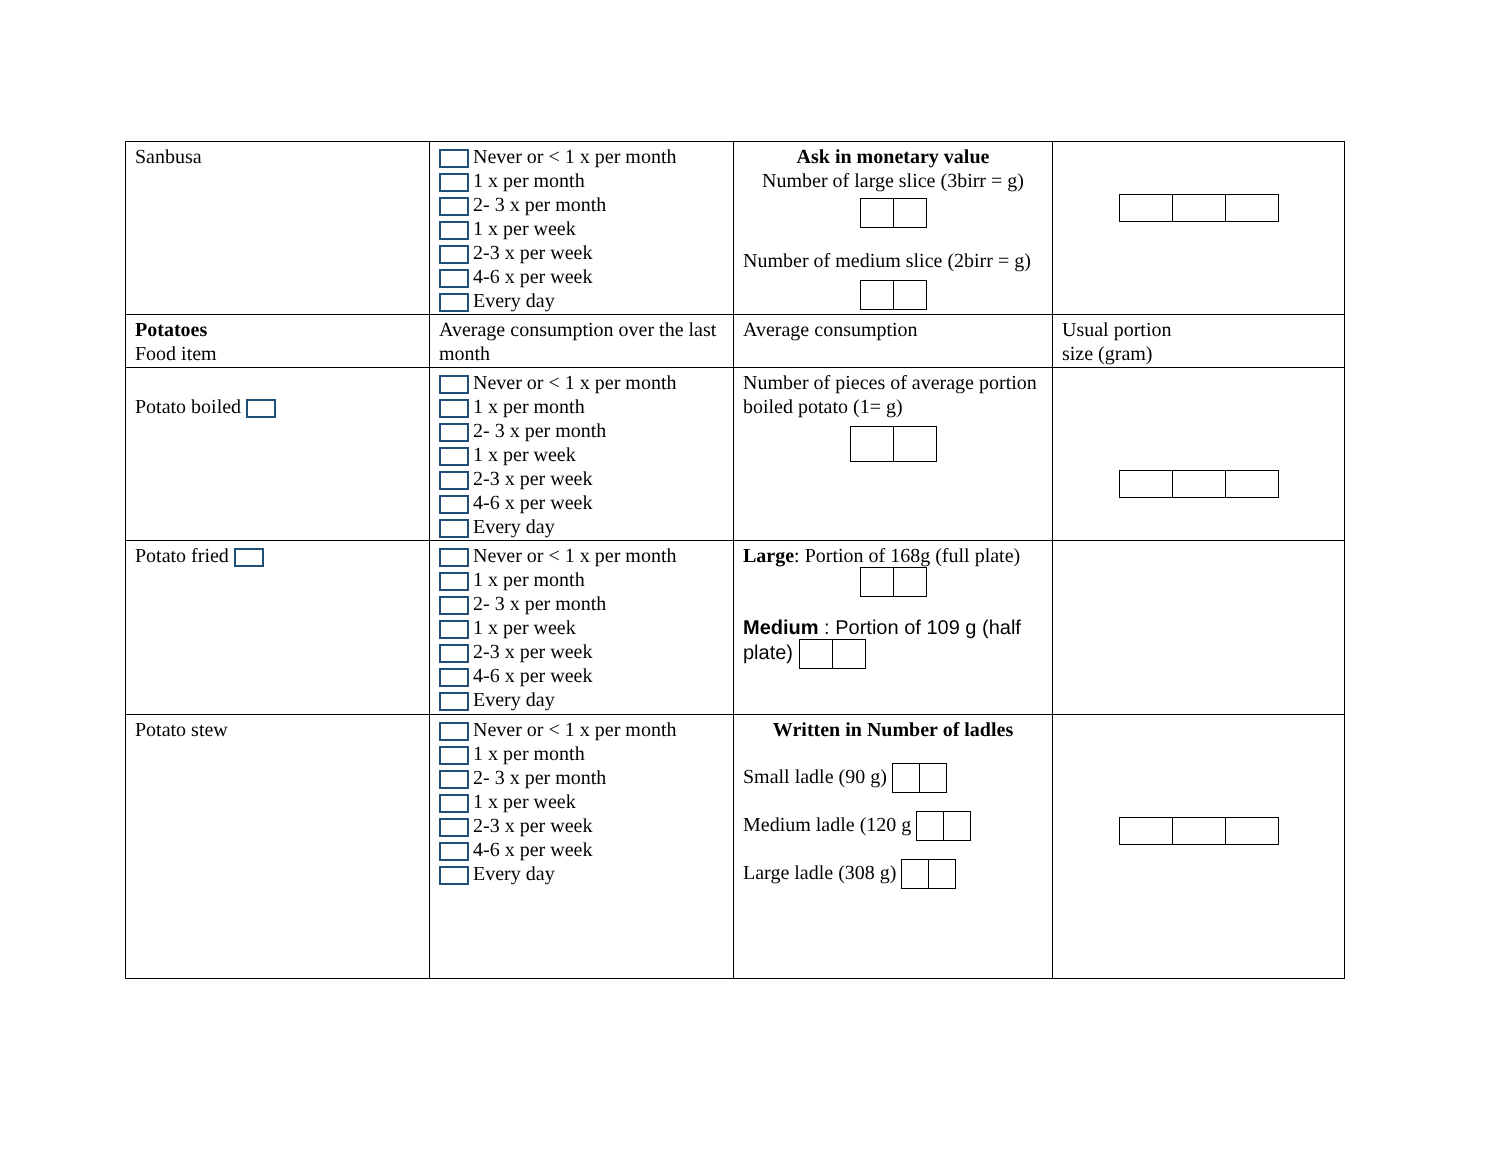| Sanbusa | Never or < 1 x per month 1 x per month 2- 3 x per month 1 x per week 2-3 x per week 4-6 x per week Every day | Ask in monetary value Number of large slice (3birr = g) Number of medium slice (2birr = g) | |
| Potatoes Food item | Average consumption over the last month | Average consumption | Usual portion size (gram) |
| Potato boiled | Never or < 1 x per month 1 x per month 2- 3 x per month 1 x per week 2-3 x per week 4-6 x per week Every day | Number of pieces of average portion boiled potato (1= g) | |
| Potato fried | Never or < 1 x per month 1 x per month 2- 3 x per month 1 x per week 2-3 x per week 4-6 x per week Every day | Large : Portion of 168g (full plate) Medium : Portion of 109 g (half plate) | |
| Potato stew | Never or < 1 x per month 1 x per month 2- 3 x per month 1 x per week 2-3 x per week 4-6 x per week Every day | Written in Number of ladles Small ladle (90 g) Medium ladle (120 g Large ladle (308 g) | |